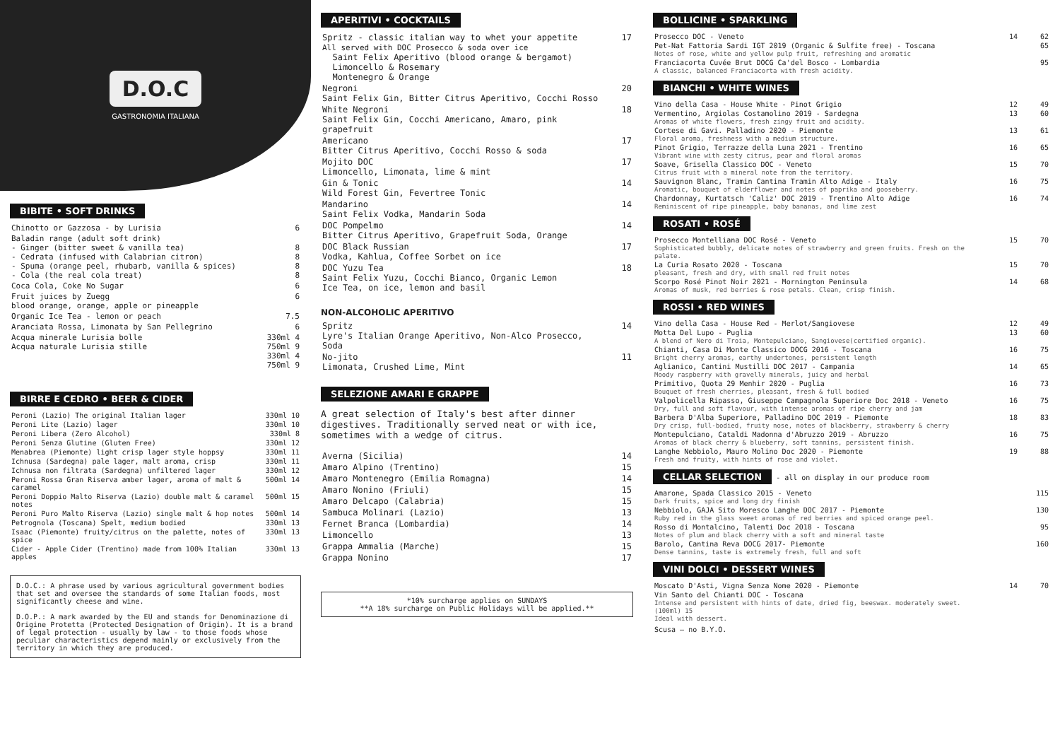D.O.C
GASTRONOMIA ITALIANA
BIBITE • SOFT DRINKS
| Chinotto or Gazzosa - by Lurisia | 6 |
| Baladin range (adult soft drink) - Ginger (bitter sweet & vanilla tea) - Cedrata (infused with Calabrian citron) - Spuma (orange peel, rhubarb, vanilla & spices) - Cola (the real cola treat) | 8 8 8 8 |
| Coca Cola, Coke No Sugar | 6 |
| Fruit juices by Zuegg blood orange, orange, apple or pineapple | 6 |
| Organic Ice Tea - lemon or peach | 7.5 |
| Aranciata Rossa, Limonata by San Pellegrino | 6 |
| Acqua minerale Lurisia bolle Acqua naturale Lurisia stille | 330ml 4 750ml 9 330ml 4 750ml 9 |
BIRRE E CEDRO • BEER & CIDER
| Peroni (Lazio) The original Italian lager | 330ml 10 |
| Peroni Lite (Lazio) lager | 330ml 10 |
| Peroni Libera (Zero Alcohol) | 330ml 8 |
| Peroni Senza Glutine (Gluten Free) | 330ml 12 |
| Menabrea (Piemonte) light crisp lager style hoppsy | 330ml 11 |
| Ichnusa (Sardegna) pale lager, malt aroma, crisp | 330ml 11 |
| Ichnusa non filtrata (Sardegna) unfiltered lager | 330ml 12 |
| Peroni Rossa Gran Riserva amber lager, aroma of malt & caramel | 500ml 14 |
| Peroni Doppio Malto Riserva (Lazio) double malt & caramel notes | 500ml 15 |
| Peroni Puro Malto Riserva (Lazio) single malt & hop notes | 500ml 14 |
| Petrognola (Toscana) Spelt, medium bodied | 330ml 13 |
| Isaac (Piemonte) fruity/citrus on the palette, notes of spice | 330ml 13 |
| Cider - Apple Cider (Trentino) made from 100% Italian apples | 330ml 13 |
D.O.C.: A phrase used by various agricultural government bodies that set and oversee the standards of some Italian foods, most significantly cheese and wine.
D.O.P.: A mark awarded by the EU and stands for Denominazione di Origine Protetta (Protected Designation of Origin). It is a brand of legal protection - usually by law - to those foods whose peculiar characteristics depend mainly or exclusively from the territory in which they are produced.
APERITIVI • COCKTAILS
| Spritz - classic italian way to whet your appetite All served with DOC Prosecco & soda over ice Saint Felix Aperitivo (blood orange & bergamot) Limoncello & Rosemary Montenegro & Orange | 17 |
| Negroni Saint Felix Gin, Bitter Citrus Aperitivo, Cocchi Rosso | 20 |
| White Negroni Saint Felix Gin, Cocchi Americano, Amaro, pink grapefruit | 18 |
| Americano Bitter Citrus Aperitivo, Cocchi Rosso & soda | 17 |
| Mojito DOC Limoncello, Limonata, lime & mint | 17 |
| Gin & Tonic Wild Forest Gin, Fevertree Tonic | 14 |
| Mandarino Saint Felix Vodka, Mandarin Soda | 14 |
| DOC Pompelmo Bitter Citrus Aperitivo, Grapefruit Soda, Orange | 14 |
| DOC Black Russian Vodka, Kahlua, Coffee Sorbet on ice | 17 |
| DOC Yuzu Tea Saint Felix Yuzu, Cocchi Bianco, Organic Lemon Ice Tea, on ice, lemon and basil | 18 |
NON-ALCOHOLIC APERITIVO
| Spritz Lyre's Italian Orange Aperitivo, Non-Alco Prosecco, Soda | 14 |
| No-jito Limonata, Crushed Lime, Mint | 11 |
SELEZIONE AMARI E GRAPPE
A great selection of Italy's best after dinner digestives. Traditionally served neat or with ice, sometimes with a wedge of citrus.
| Averna (Sicilia) | 14 |
| Amaro Alpino (Trentino) | 15 |
| Amaro Montenegro (Emilia Romagna) | 14 |
| Amaro Nonino (Friuli) | 15 |
| Amaro Delcapo (Calabria) | 15 |
| Sambuca Molinari (Lazio) | 13 |
| Fernet Branca (Lombardia) | 14 |
| Limoncello | 13 |
| Grappa Ammalia (Marche) | 15 |
| Grappa Nonino | 17 |
*10% surcharge applies on SUNDAYS
**A 18% surcharge on Public Holidays will be applied.**
BOLLICINE • SPARKLING
| Prosecco DOC - Veneto | 14 | 62 |
| Pet-Nat Fattoria Sardi IGT 2019 (Organic & Sulfite free) - Toscana Notes of rose, white and yellow pulp fruit, refreshing and aromatic | | 65 |
| Franciacorta Cuvée Brut DOCG Ca'del Bosco - Lombardia A classic, balanced Franciacorta with fresh acidity. | | 95 |
BIANCHI • WHITE WINES
| Vino della Casa - House White - Pinot Grigio | 12 | 49 |
| Vermentino, Argiolas Costamolino 2019 - Sardegna Aromas of white flowers, fresh zingy fruit and acidity. | 13 | 60 |
| Cortese di Gavi. Palladino 2020 - Piemonte Floral aroma, freshness with a medium structure. | 13 | 61 |
| Pinot Grigio, Terrazze della Luna 2021 - Trentino Vibrant wine with zesty citrus, pear and floral aromas | 16 | 65 |
| Soave, Grisella Classico DOC - Veneto Citrus fruit with a mineral note from the territory. | 15 | 70 |
| Sauvignon Blanc, Tramin Cantina Tramin Alto Adige - Italy Aromatic, bouquet of elderflower and notes of paprika and gooseberry. | 16 | 75 |
| Chardonnay, Kurtatsch 'Caliz' DOC 2019 - Trentino Alto Adige Reminiscent of ripe pineapple, baby bananas, and lime zest | 16 | 74 |
ROSATI • ROSÉ
| Prosecco Montelliana DOC Rosé - Veneto Sophisticated bubbly, delicate notes of strawberry and green fruits. Fresh on the palate. | 15 | 70 |
| La Curia Rosato 2020 - Toscana pleasant, fresh and dry, with small red fruit notes | 15 | 70 |
| Scorpo Rosé Pinot Noir 2021 - Mornington Peninsula Aromas of musk, red berries & rose petals. Clean, crisp finish. | 14 | 68 |
ROSSI • RED WINES
| Vino della Casa - House Red - Merlot/Sangiovese | 12 | 49 |
| Motta Del Lupo - Puglia A blend of Nero di Troia, Montepulciano, Sangiovese(certified organic). | 13 | 60 |
| Chianti, Casa Di Monte Classico DOCG 2016 - Toscana Bright cherry aromas, earthy undertones, persistent length | 16 | 75 |
| Aglianico, Cantini Mustilli DOC 2017 - Campania Moody raspberry with gravelly minerals, juicy and herbal | 14 | 65 |
| Primitivo, Quota 29 Menhir 2020 - Puglia Bouquet of fresh cherries, pleasant, fresh & full bodied | 16 | 73 |
| Valpolicella Ripasso, Giuseppe Campagnola Superiore Doc 2018 - Veneto Dry, full and soft flavour, with intense aromas of ripe cherry and jam | 16 | 75 |
| Barbera D'Alba Superiore, Palladino DOC 2019 - Piemonte Dry crisp, full-bodied, fruity nose, notes of blackberry, strawberry & cherry | 18 | 83 |
| Montepulciano, Cataldi Madonna d'Abruzzo 2019 - Abruzzo Aromas of black cherry & blueberry, soft tannins, persistent finish. | 16 | 75 |
| Langhe Nebbiolo, Mauro Molino Doc 2020 - Piemonte Fresh and fruity, with hints of rose and violet. | 19 | 88 |
CELLAR SELECTION - all on display in our produce room
| Amarone, Spada Classico 2015 - Veneto Dark fruits, spice and long dry finish | 115 |
| Nebbiolo, GAJA Sito Moresco Langhe DOC 2017 - Piemonte Ruby red in the glass sweet aromas of red berries and spiced orange peel. | 130 |
| Rosso di Montalcino, Talenti Doc 2018 - Toscana Notes of plum and black cherry with a soft and mineral taste | 95 |
| Barolo, Cantina Reva DOCG 2017- Piemonte Dense tannins, taste is extremely fresh, full and soft | 160 |
VINI DOLCI • DESSERT WINES
| Moscato D'Asti, Vigna Senza Nome 2020 - Piemonte | 14 | 70 |
| Vin Santo del Chianti DOC - Toscana Intense and persistent with hints of date, dried fig, beeswax. moderately sweet. (100ml) 15 Ideal with dessert. | | |
Scusa – no B.Y.O.